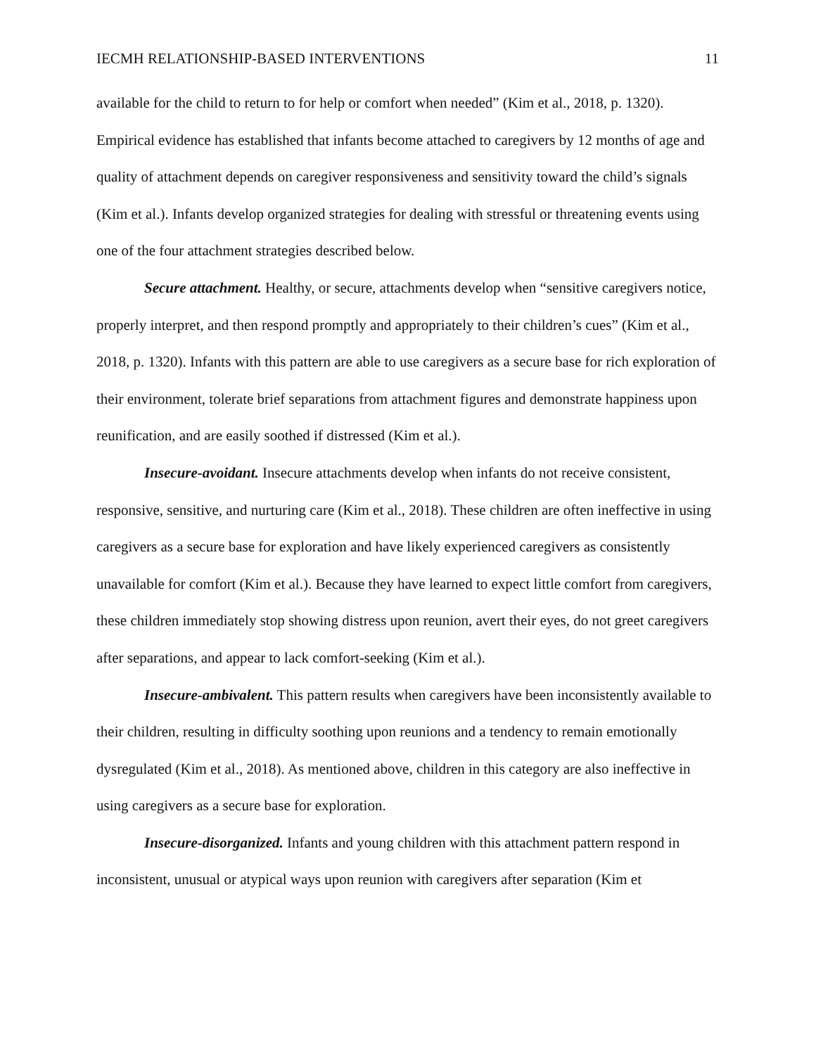IECMH RELATIONSHIP-BASED INTERVENTIONS 11
available for the child to return to for help or comfort when needed” (Kim et al., 2018, p. 1320). Empirical evidence has established that infants become attached to caregivers by 12 months of age and quality of attachment depends on caregiver responsiveness and sensitivity toward the child’s signals (Kim et al.). Infants develop organized strategies for dealing with stressful or threatening events using one of the four attachment strategies described below.
Secure attachment. Healthy, or secure, attachments develop when “sensitive caregivers notice, properly interpret, and then respond promptly and appropriately to their children’s cues” (Kim et al., 2018, p. 1320). Infants with this pattern are able to use caregivers as a secure base for rich exploration of their environment, tolerate brief separations from attachment figures and demonstrate happiness upon reunification, and are easily soothed if distressed (Kim et al.).
Insecure-avoidant. Insecure attachments develop when infants do not receive consistent, responsive, sensitive, and nurturing care (Kim et al., 2018). These children are often ineffective in using caregivers as a secure base for exploration and have likely experienced caregivers as consistently unavailable for comfort (Kim et al.). Because they have learned to expect little comfort from caregivers, these children immediately stop showing distress upon reunion, avert their eyes, do not greet caregivers after separations, and appear to lack comfort-seeking (Kim et al.).
Insecure-ambivalent. This pattern results when caregivers have been inconsistently available to their children, resulting in difficulty soothing upon reunions and a tendency to remain emotionally dysregulated (Kim et al., 2018). As mentioned above, children in this category are also ineffective in using caregivers as a secure base for exploration.
Insecure-disorganized. Infants and young children with this attachment pattern respond in inconsistent, unusual or atypical ways upon reunion with caregivers after separation (Kim et